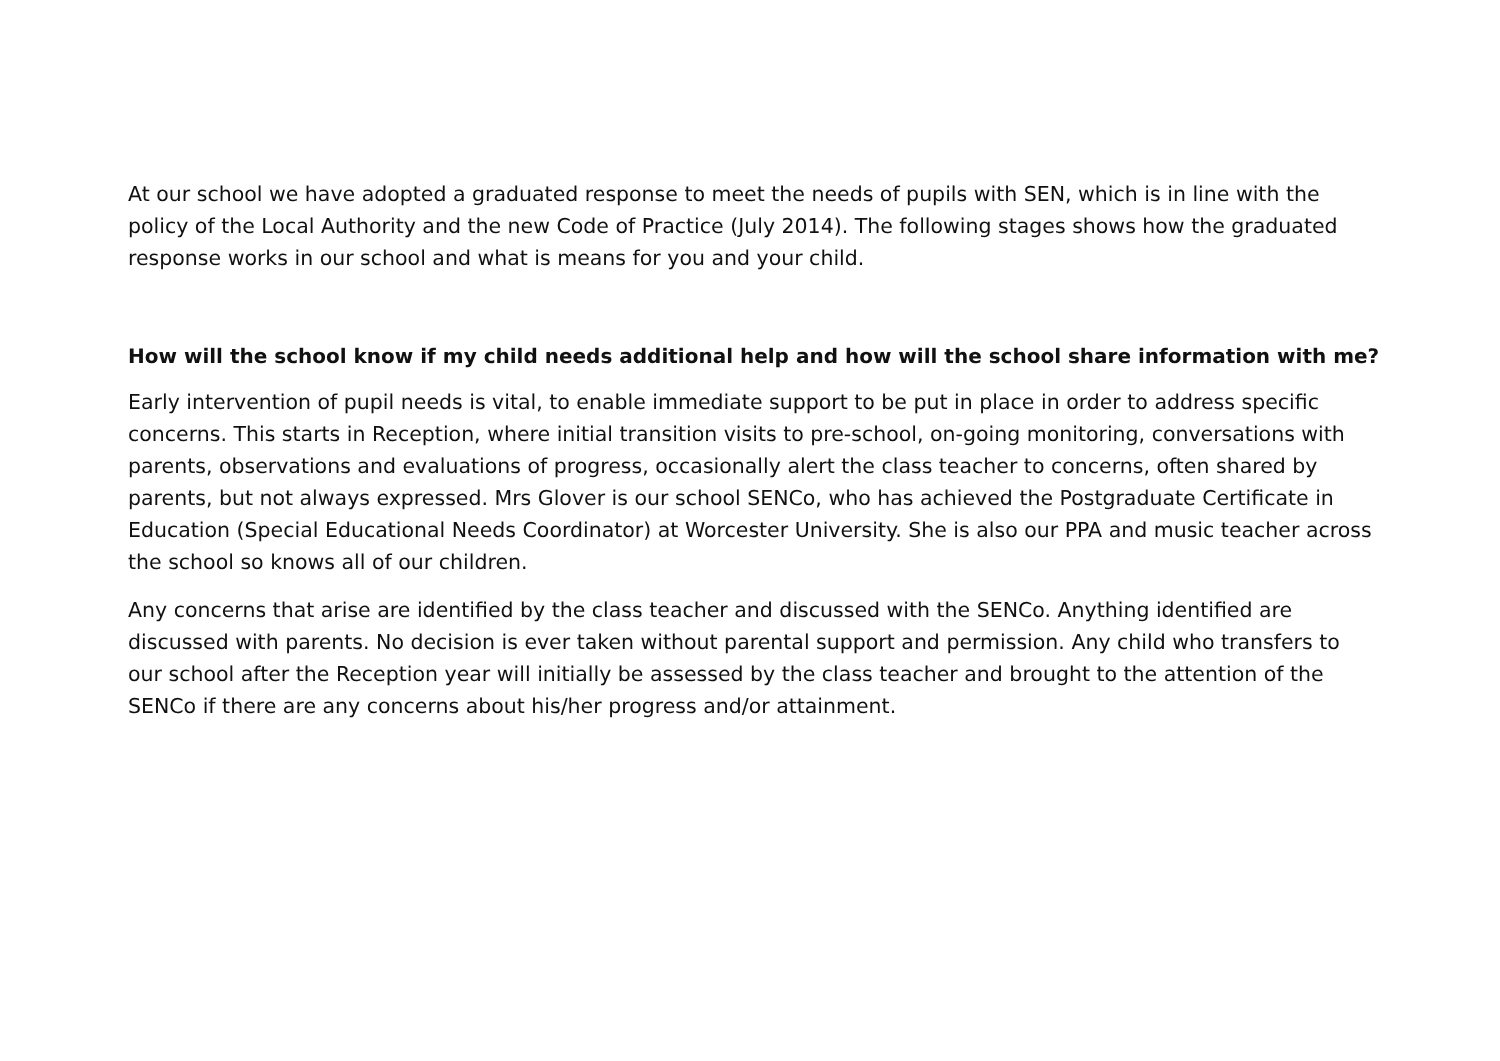At our school we have adopted a graduated response to meet the needs of pupils with SEN, which is in line with the policy of the Local Authority and the new Code of Practice (July 2014). The following stages shows how the graduated response works in our school and what is means for you and your child.
How will the school know if my child needs additional help and how will the school share information with me?
Early intervention of pupil needs is vital, to enable immediate support to be put in place in order to address specific concerns. This starts in Reception, where initial transition visits to pre-school, on-going monitoring, conversations with parents, observations and evaluations of progress, occasionally alert the class teacher to concerns, often shared by parents, but not always expressed. Mrs Glover is our school SENCo, who has achieved the Postgraduate Certificate in Education (Special Educational Needs Coordinator) at Worcester University. She is also our PPA and music teacher across the school so knows all of our children.
Any concerns that arise are identified by the class teacher and discussed with the SENCo. Anything identified are discussed with parents. No decision is ever taken without parental support and permission. Any child who transfers to our school after the Reception year will initially be assessed by the class teacher and brought to the attention of the SENCo if there are any concerns about his/her progress and/or attainment.